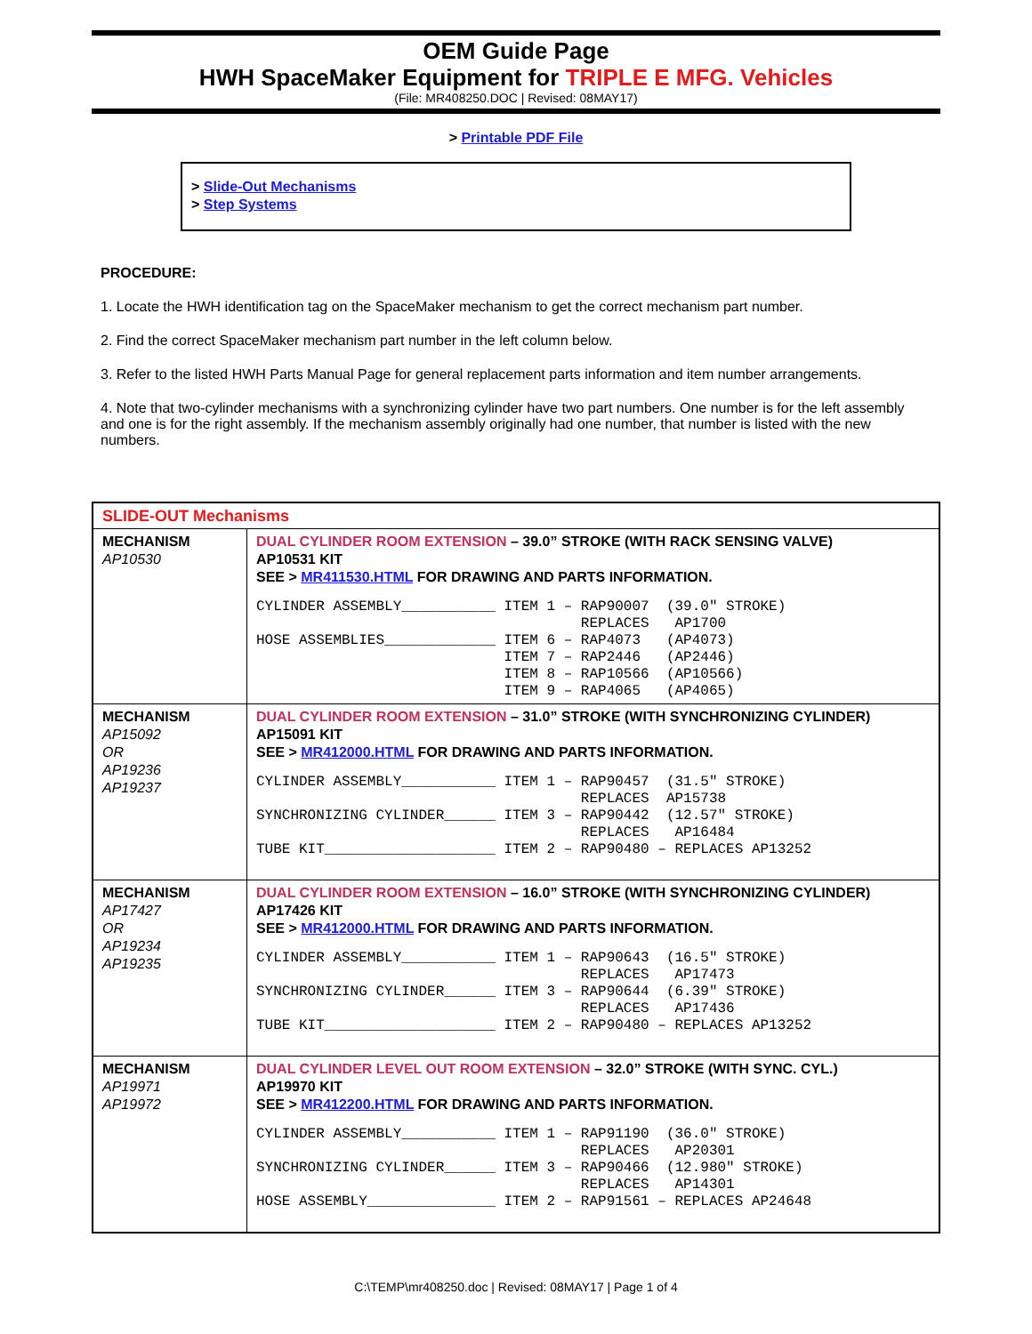OEM Guide Page
HWH SpaceMaker Equipment for TRIPLE E MFG. Vehicles
(File: MR408250.DOC | Revised: 08MAY17)
> Printable PDF File
> Slide-Out Mechanisms
> Step Systems
PROCEDURE:
1. Locate the HWH identification tag on the SpaceMaker mechanism to get the correct mechanism part number.
2. Find the correct SpaceMaker mechanism part number in the left column below.
3. Refer to the listed HWH Parts Manual Page for general replacement parts information and item number arrangements.
4. Note that two-cylinder mechanisms with a synchronizing cylinder have two part numbers. One number is for the left assembly and one is for the right assembly. If the mechanism assembly originally had one number, that number is listed with the new numbers.
| SLIDE-OUT Mechanisms | |
| MECHANISM AP10530 | DUAL CYLINDER ROOM EXTENSION – 39.0” STROKE (WITH RACK SENSING VALVE) AP10531 KIT SEE > MR411530.HTML FOR DRAWING AND PARTS INFORMATION. CYLINDER ASSEMBLY___________ ITEM 1 – RAP90007 (39.0″ STROKE) REPLACES AP1700 HOSE ASSEMBLIES_____________ ITEM 6 – RAP4073 (AP4073) ITEM 7 – RAP2446 (AP2446) ITEM 8 – RAP10566 (AP10566) ITEM 9 – RAP4065 (AP4065) |
| MECHANISM AP15092 OR AP19236 AP19237 | DUAL CYLINDER ROOM EXTENSION – 31.0” STROKE (WITH SYNCHRONIZING CYLINDER) AP15091 KIT SEE > MR412000.HTML FOR DRAWING AND PARTS INFORMATION. CYLINDER ASSEMBLY___________ ITEM 1 – RAP90457 (31.5″ STROKE) REPLACES AP15738 SYNCHRONIZING CYLINDER______ ITEM 3 – RAP90442 (12.57″ STROKE) REPLACES AP16484 TUBE KIT____________________ ITEM 2 – RAP90480 – REPLACES AP13252 |
| MECHANISM AP17427 OR AP19234 AP19235 | DUAL CYLINDER ROOM EXTENSION – 16.0” STROKE (WITH SYNCHRONIZING CYLINDER) AP17426 KIT SEE > MR412000.HTML FOR DRAWING AND PARTS INFORMATION. CYLINDER ASSEMBLY___________ ITEM 1 – RAP90643 (16.5″ STROKE) REPLACES AP17473 SYNCHRONIZING CYLINDER______ ITEM 3 – RAP90644 (6.39″ STROKE) REPLACES AP17436 TUBE KIT____________________ ITEM 2 – RAP90480 – REPLACES AP13252 |
| MECHANISM AP19971 AP19972 | DUAL CYLINDER LEVEL OUT ROOM EXTENSION – 32.0” STROKE (WITH SYNC. CYL.) AP19970 KIT SEE > MR412200.HTML FOR DRAWING AND PARTS INFORMATION. CYLINDER ASSEMBLY___________ ITEM 1 – RAP91190 (36.0″ STROKE) REPLACES AP20301 SYNCHRONIZING CYLINDER______ ITEM 3 – RAP90466 (12.980″ STROKE) REPLACES AP14301 HOSE ASSEMBLY_______________ ITEM 2 – RAP91561 – REPLACES AP24648 |
C:\TEMP\mr408250.doc | Revised: 08MAY17 | Page 1 of 4